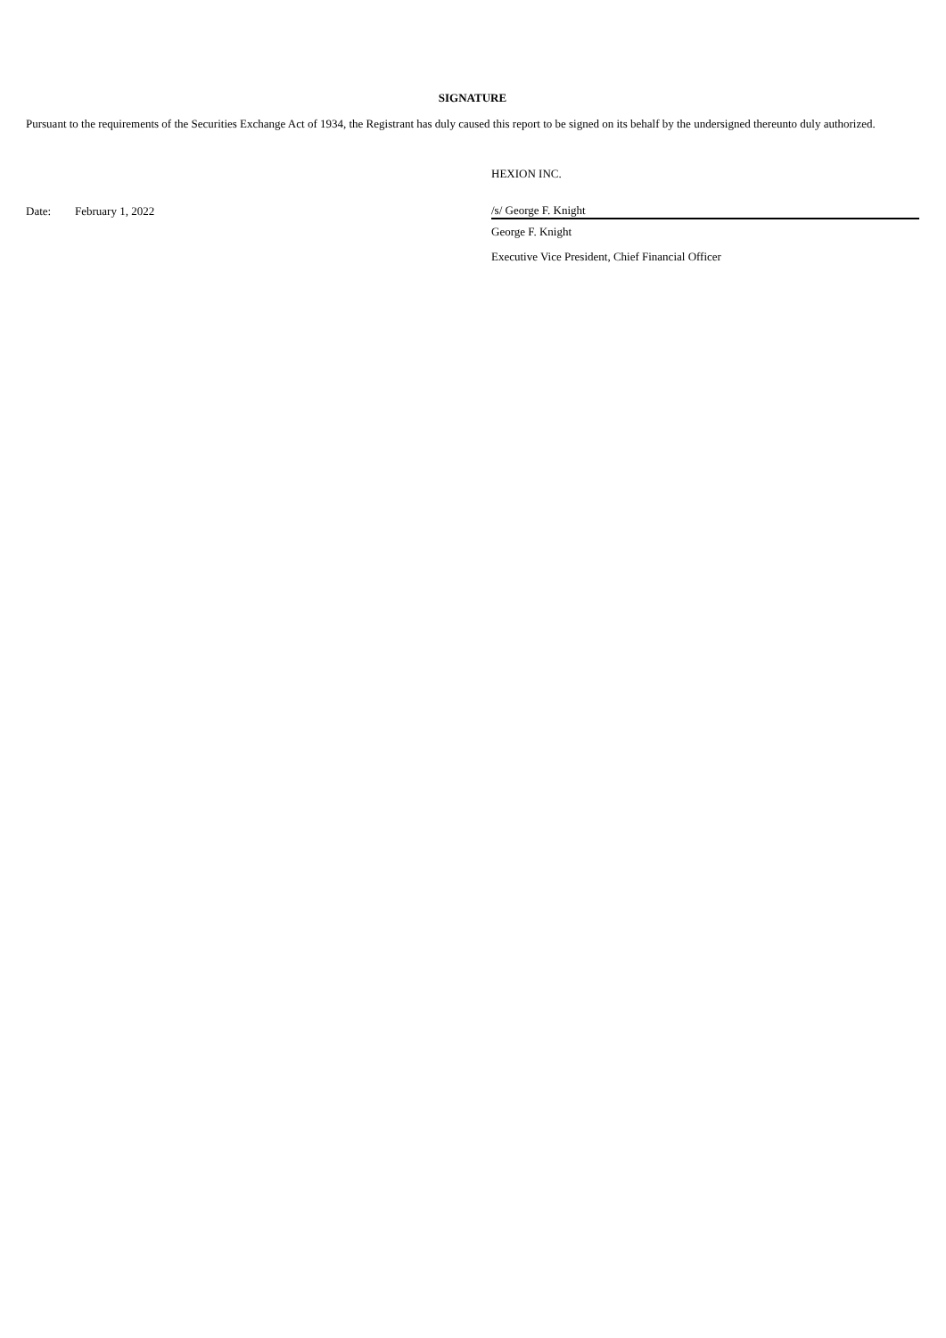SIGNATURE
Pursuant to the requirements of the Securities Exchange Act of 1934, the Registrant has duly caused this report to be signed on its behalf by the undersigned thereunto duly authorized.
| | | HEXION INC. |
| Date: | February 1, 2022 | /s/ George F. Knight |
| | | George F. Knight |
| | | Executive Vice President, Chief Financial Officer |